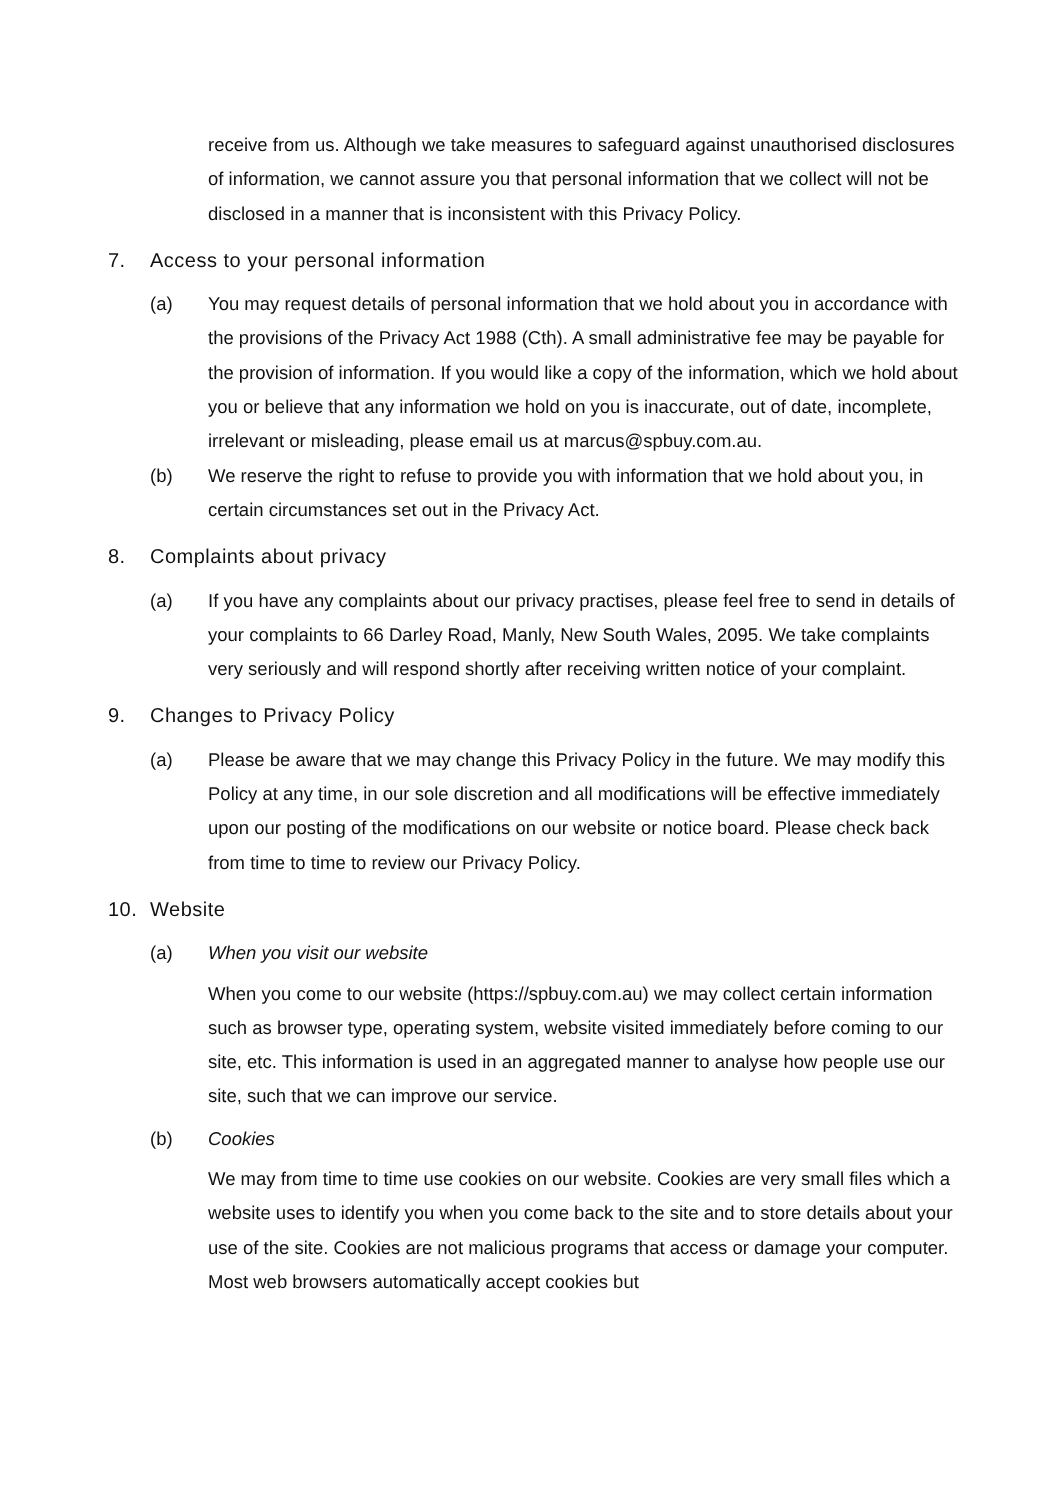receive from us. Although we take measures to safeguard against unauthorised disclosures of information, we cannot assure you that personal information that we collect will not be disclosed in a manner that is inconsistent with this Privacy Policy.
7. Access to your personal information
(a) You may request details of personal information that we hold about you in accordance with the provisions of the Privacy Act 1988 (Cth). A small administrative fee may be payable for the provision of information. If you would like a copy of the information, which we hold about you or believe that any information we hold on you is inaccurate, out of date, incomplete, irrelevant or misleading, please email us at marcus@spbuy.com.au.
(b) We reserve the right to refuse to provide you with information that we hold about you, in certain circumstances set out in the Privacy Act.
8. Complaints about privacy
(a) If you have any complaints about our privacy practises, please feel free to send in details of your complaints to 66 Darley Road, Manly, New South Wales, 2095. We take complaints very seriously and will respond shortly after receiving written notice of your complaint.
9. Changes to Privacy Policy
(a) Please be aware that we may change this Privacy Policy in the future. We may modify this Policy at any time, in our sole discretion and all modifications will be effective immediately upon our posting of the modifications on our website or notice board. Please check back from time to time to review our Privacy Policy.
10. Website
(a) When you visit our website
When you come to our website (https://spbuy.com.au) we may collect certain information such as browser type, operating system, website visited immediately before coming to our site, etc. This information is used in an aggregated manner to analyse how people use our site, such that we can improve our service.
(b) Cookies
We may from time to time use cookies on our website. Cookies are very small files which a website uses to identify you when you come back to the site and to store details about your use of the site. Cookies are not malicious programs that access or damage your computer. Most web browsers automatically accept cookies but